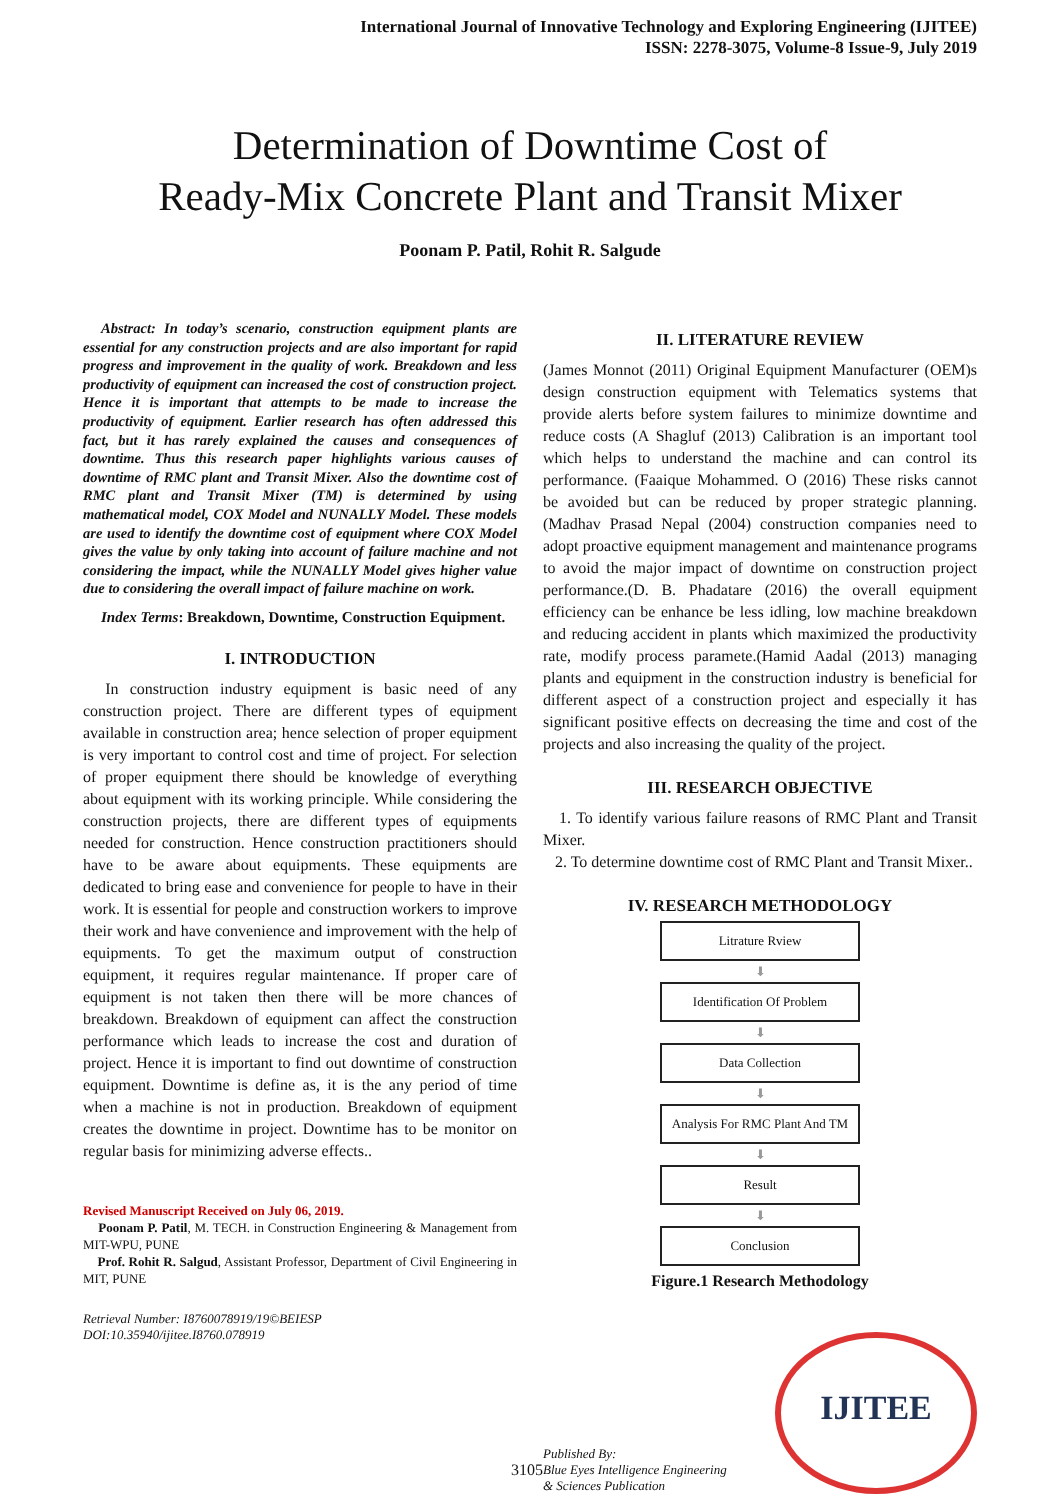International Journal of Innovative Technology and Exploring Engineering (IJITEE)
ISSN: 2278-3075, Volume-8 Issue-9, July 2019
Determination of Downtime Cost of
Ready-Mix Concrete Plant and Transit Mixer
Poonam P. Patil, Rohit R. Salgude
Abstract: In today’s scenario, construction equipment plants are essential for any construction projects and are also important for rapid progress and improvement in the quality of work. Breakdown and less productivity of equipment can increased the cost of construction project. Hence it is important that attempts to be made to increase the productivity of equipment. Earlier research has often addressed this fact, but it has rarely explained the causes and consequences of downtime. Thus this research paper highlights various causes of downtime of RMC plant and Transit Mixer. Also the downtime cost of RMC plant and Transit Mixer (TM) is determined by using mathematical model, COX Model and NUNALLY Model. These models are used to identify the downtime cost of equipment where COX Model gives the value by only taking into account of failure machine and not considering the impact, while the NUNALLY Model gives higher value due to considering the overall impact of failure machine on work.
Index Terms: Breakdown, Downtime, Construction Equipment.
I. INTRODUCTION
In construction industry equipment is basic need of any construction project. There are different types of equipment available in construction area; hence selection of proper equipment is very important to control cost and time of project. For selection of proper equipment there should be knowledge of everything about equipment with its working principle. While considering the construction projects, there are different types of equipments needed for construction. Hence construction practitioners should have to be aware about equipments. These equipments are dedicated to bring ease and convenience for people to have in their work. It is essential for people and construction workers to improve their work and have convenience and improvement with the help of equipments. To get the maximum output of construction equipment, it requires regular maintenance. If proper care of equipment is not taken then there will be more chances of breakdown. Breakdown of equipment can affect the construction performance which leads to increase the cost and duration of project. Hence it is important to find out downtime of construction equipment. Downtime is define as, it is the any period of time when a machine is not in production. Breakdown of equipment creates the downtime in project. Downtime has to be monitor on regular basis for minimizing adverse effects..
Revised Manuscript Received on July 06, 2019.
Poonam P. Patil, M. TECH. in Construction Engineering & Management from MIT-WPU, PUNE
Prof. Rohit R. Salgud, Assistant Professor, Department of Civil Engineering in MIT, PUNE
Retrieval Number: I8760078919/19©BEIESP
DOI:10.35940/ijitee.I8760.078919
II. LITERATURE REVIEW
(James Monnot (2011) Original Equipment Manufacturer (OEM)s design construction equipment with Telematics systems that provide alerts before system failures to minimize downtime and reduce costs (A Shagluf (2013) Calibration is an important tool which helps to understand the machine and can control its performance. (Faaique Mohammed. O (2016) These risks cannot be avoided but can be reduced by proper strategic planning. (Madhav Prasad Nepal (2004) construction companies need to adopt proactive equipment management and maintenance programs to avoid the major impact of downtime on construction project performance.(D. B. Phadatare (2016) the overall equipment efficiency can be enhance be less idling, low machine breakdown and reducing accident in plants which maximized the productivity rate, modify process paramete.(Hamid Aadal (2013) managing plants and equipment in the construction industry is beneficial for different aspect of a construction project and especially it has significant positive effects on decreasing the time and cost of the projects and also increasing the quality of the project.
III. RESEARCH OBJECTIVE
1. To identify various failure reasons of RMC Plant and Transit Mixer.
2. To determine downtime cost of RMC Plant and Transit Mixer..
IV. RESEARCH METHODOLOGY
Litrature Rview
⬇
Identification Of Problem
⬇
Data Collection
⬇
Analysis For RMC Plant And TM
⬇
Result
⬇
Conclusion
Figure.1 Research Methodology
Published By:
Blue Eyes Intelligence Engineering
& Sciences Publication
IJITEE
3105